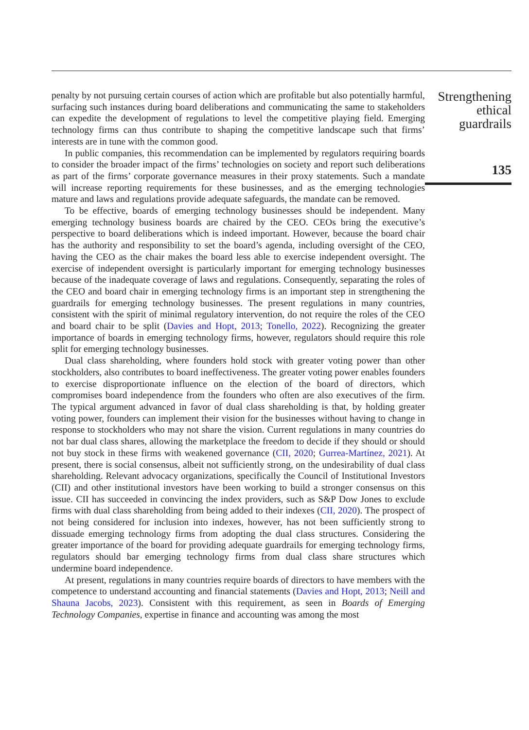penalty by not pursuing certain courses of action which are profitable but also potentially harmful, surfacing such instances during board deliberations and communicating the same to stakeholders can expedite the development of regulations to level the competitive playing field. Emerging technology firms can thus contribute to shaping the competitive landscape such that firms’ interests are in tune with the common good.
In public companies, this recommendation can be implemented by regulators requiring boards to consider the broader impact of the firms’ technologies on society and report such deliberations as part of the firms’ corporate governance measures in their proxy statements. Such a mandate will increase reporting requirements for these businesses, and as the emerging technologies mature and laws and regulations provide adequate safeguards, the mandate can be removed.
To be effective, boards of emerging technology businesses should be independent. Many emerging technology business boards are chaired by the CEO. CEOs bring the executive’s perspective to board deliberations which is indeed important. However, because the board chair has the authority and responsibility to set the board’s agenda, including oversight of the CEO, having the CEO as the chair makes the board less able to exercise independent oversight. The exercise of independent oversight is particularly important for emerging technology businesses because of the inadequate coverage of laws and regulations. Consequently, separating the roles of the CEO and board chair in emerging technology firms is an important step in strengthening the guardrails for emerging technology businesses. The present regulations in many countries, consistent with the spirit of minimal regulatory intervention, do not require the roles of the CEO and board chair to be split (Davies and Hopt, 2013; Tonello, 2022). Recognizing the greater importance of boards in emerging technology firms, however, regulators should require this role split for emerging technology businesses.
Dual class shareholding, where founders hold stock with greater voting power than other stockholders, also contributes to board ineffectiveness. The greater voting power enables founders to exercise disproportionate influence on the election of the board of directors, which compromises board independence from the founders who often are also executives of the firm. The typical argument advanced in favor of dual class shareholding is that, by holding greater voting power, founders can implement their vision for the businesses without having to change in response to stockholders who may not share the vision. Current regulations in many countries do not bar dual class shares, allowing the marketplace the freedom to decide if they should or should not buy stock in these firms with weakened governance (CII, 2020; Gurrea-Martínez, 2021). At present, there is social consensus, albeit not sufficiently strong, on the undesirability of dual class shareholding. Relevant advocacy organizations, specifically the Council of Institutional Investors (CII) and other institutional investors have been working to build a stronger consensus on this issue. CII has succeeded in convincing the index providers, such as S&P Dow Jones to exclude firms with dual class shareholding from being added to their indexes (CII, 2020). The prospect of not being considered for inclusion into indexes, however, has not been sufficiently strong to dissuade emerging technology firms from adopting the dual class structures. Considering the greater importance of the board for providing adequate guardrails for emerging technology firms, regulators should bar emerging technology firms from dual class share structures which undermine board independence.
At present, regulations in many countries require boards of directors to have members with the competence to understand accounting and financial statements (Davies and Hopt, 2013; Neill and Shauna Jacobs, 2023). Consistent with this requirement, as seen in Boards of Emerging Technology Companies, expertise in finance and accounting was among the most
Strengthening
ethical
guardrails
135